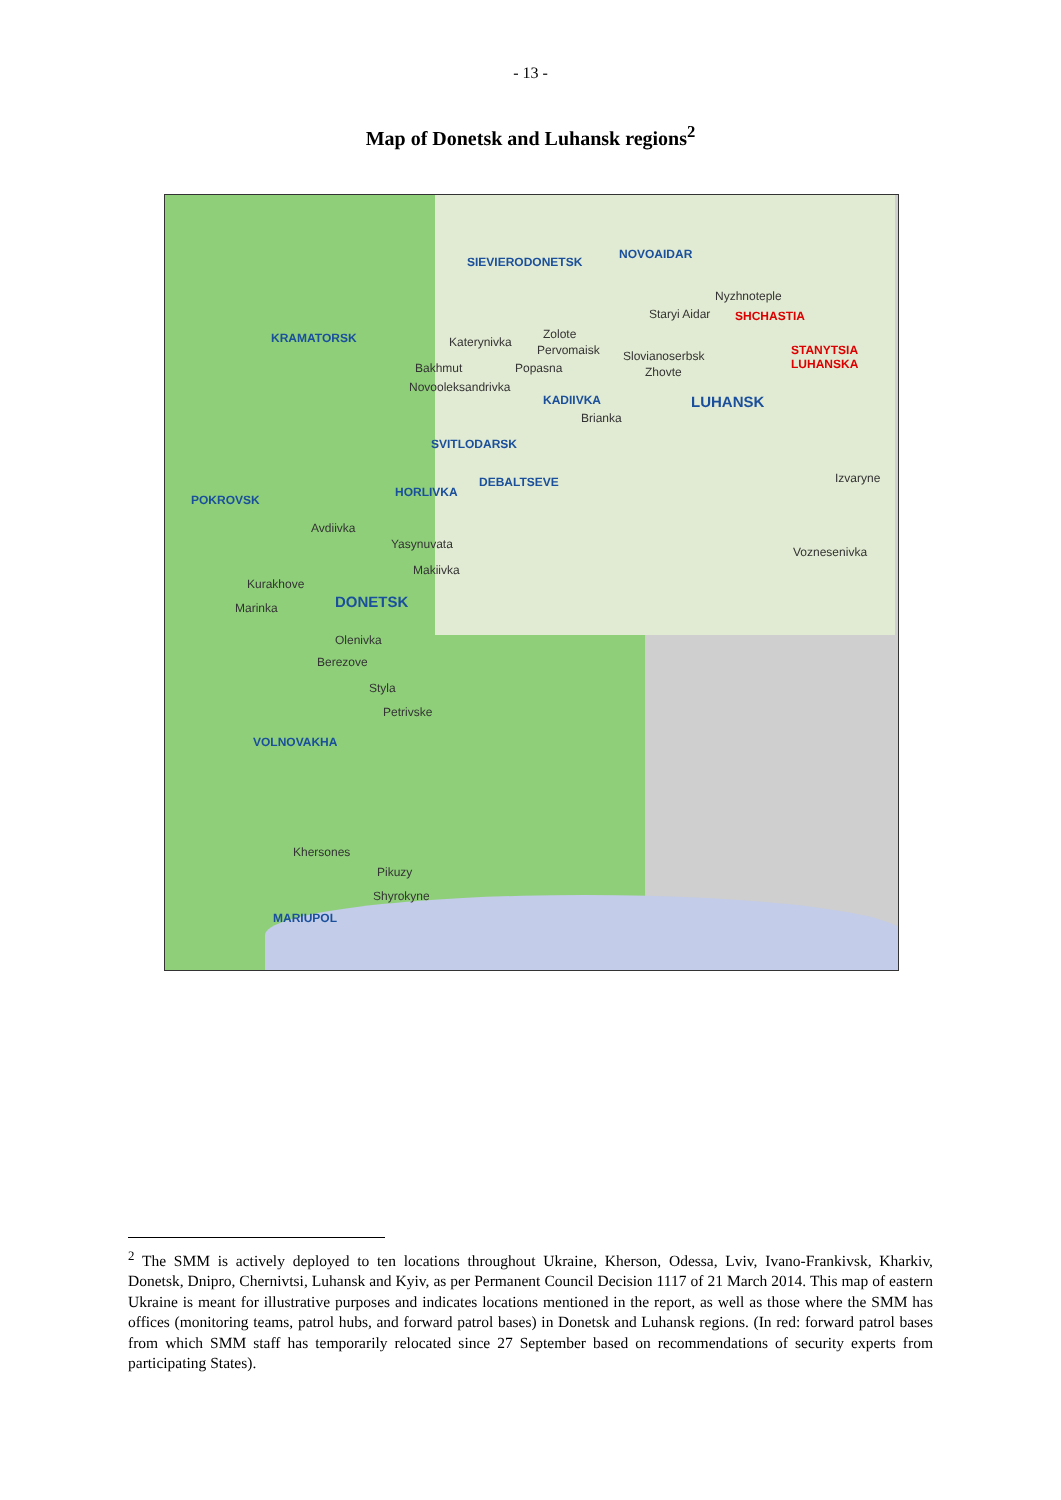- 13 -
Map of Donetsk and Luhansk regions<sup>2</sup>
SIEVIERODONETSK
NOVOAIDAR
Nyzhnoteple
SHCHASTIA Staryi Aidar
KRAMATORSK Katerynivka
Zolote
Pervomaisk Slovianoserbsk STANYTSIA LUHANSKA
Bakhmut Popasna Zhovte
Novooleksandrivka
KADIIVKA LUHANSK
Brianka
SVITLODARSK
DEBALTSEVE
HORLIVKA
Izvaryne
POKROVSK
Avdiivka
Yasynuvata
Voznesenivka
Makiivka
Kurakhove
DONETSK Marinka
Olenivka
Berezove
Styla
Petrivske
VOLNOVAKHA
Khersones
Pikuzy
Shyrokyne
MARIUPOL
<sup>2</sup> The SMM is actively deployed to ten locations throughout Ukraine, Kherson, Odessa, Lviv, Ivano-Frankivsk, Kharkiv, Donetsk, Dnipro, Chernivtsi, Luhansk and Kyiv, as per Permanent Council Decision 1117 of 21 March 2014. This map of eastern Ukraine is meant for illustrative purposes and indicates locations mentioned in the report, as well as those where the SMM has offices (monitoring teams, patrol hubs, and forward patrol bases) in Donetsk and Luhansk regions. (In red: forward patrol bases from which SMM staff has temporarily relocated since 27 September based on recommendations of security experts from participating States).